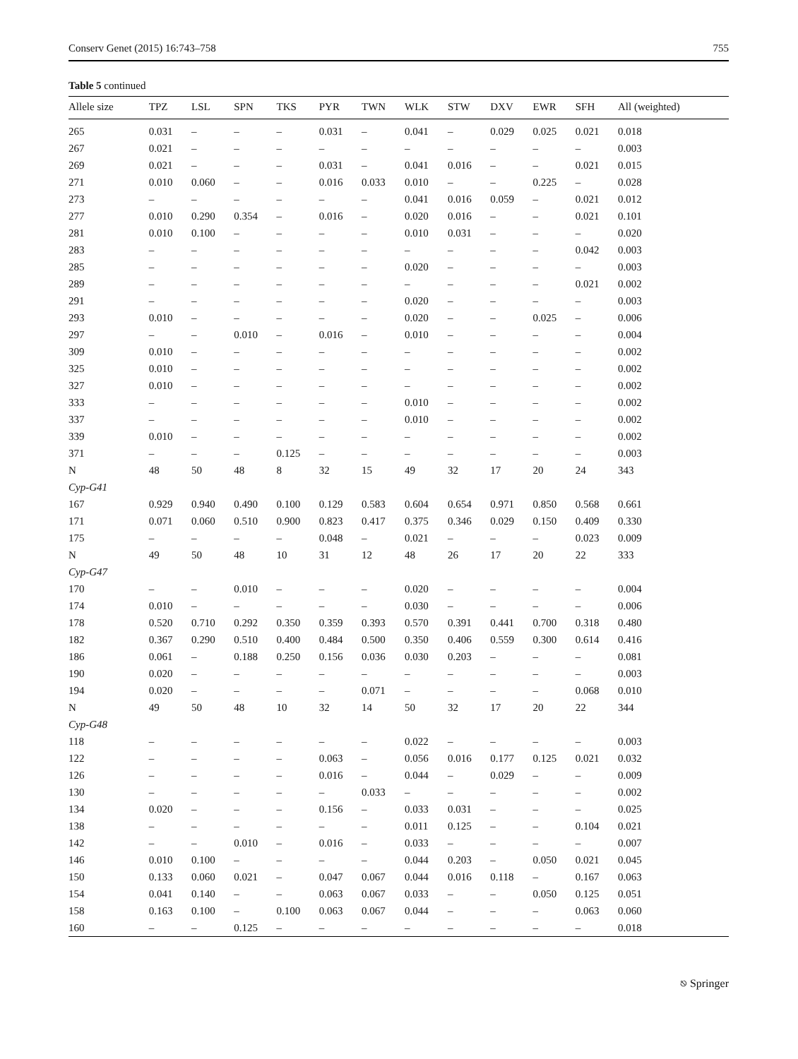Conserv Genet (2015) 16:743–758 755
Table 5 continued
| Allele size | TPZ | LSL | SPN | TKS | PYR | TWN | WLK | STW | DXV | EWR | SFH | All (weighted) |
| --- | --- | --- | --- | --- | --- | --- | --- | --- | --- | --- | --- | --- |
| 265 | 0.031 | – | – | – | 0.031 | – | 0.041 | – | 0.029 | 0.025 | 0.021 | 0.018 |
| 267 | 0.021 | – | – | – | – | – | – | – | – | – | – | 0.003 |
| 269 | 0.021 | – | – | – | 0.031 | – | 0.041 | 0.016 | – | – | 0.021 | 0.015 |
| 271 | 0.010 | 0.060 | – | – | 0.016 | 0.033 | 0.010 | – | – | 0.225 | – | 0.028 |
| 273 | – | – | – | – | – | – | 0.041 | 0.016 | 0.059 | – | 0.021 | 0.012 |
| 277 | 0.010 | 0.290 | 0.354 | – | 0.016 | – | 0.020 | 0.016 | – | – | 0.021 | 0.101 |
| 281 | 0.010 | 0.100 | – | – | – | – | 0.010 | 0.031 | – | – | – | 0.020 |
| 283 | – | – | – | – | – | – | – | – | – | – | 0.042 | 0.003 |
| 285 | – | – | – | – | – | – | 0.020 | – | – | – | – | 0.003 |
| 289 | – | – | – | – | – | – | – | – | – | – | 0.021 | 0.002 |
| 291 | – | – | – | – | – | – | 0.020 | – | – | – | – | 0.003 |
| 293 | 0.010 | – | – | – | – | – | 0.020 | – | – | 0.025 | – | 0.006 |
| 297 | – | – | 0.010 | – | 0.016 | – | 0.010 | – | – | – | – | 0.004 |
| 309 | 0.010 | – | – | – | – | – | – | – | – | – | – | 0.002 |
| 325 | 0.010 | – | – | – | – | – | – | – | – | – | – | 0.002 |
| 327 | 0.010 | – | – | – | – | – | – | – | – | – | – | 0.002 |
| 333 | – | – | – | – | – | – | 0.010 | – | – | – | – | 0.002 |
| 337 | – | – | – | – | – | – | 0.010 | – | – | – | – | 0.002 |
| 339 | 0.010 | – | – | – | – | – | – | – | – | – | – | 0.002 |
| 371 | – | – | – | 0.125 | – | – | – | – | – | – | – | 0.003 |
| N | 48 | 50 | 48 | 8 | 32 | 15 | 49 | 32 | 17 | 20 | 24 | 343 |
| Cyp-G41 | | | | | | | | | | | | |
| 167 | 0.929 | 0.940 | 0.490 | 0.100 | 0.129 | 0.583 | 0.604 | 0.654 | 0.971 | 0.850 | 0.568 | 0.661 |
| 171 | 0.071 | 0.060 | 0.510 | 0.900 | 0.823 | 0.417 | 0.375 | 0.346 | 0.029 | 0.150 | 0.409 | 0.330 |
| 175 | – | – | – | – | 0.048 | – | 0.021 | – | – | – | 0.023 | 0.009 |
| N | 49 | 50 | 48 | 10 | 31 | 12 | 48 | 26 | 17 | 20 | 22 | 333 |
| Cyp-G47 | | | | | | | | | | | | |
| 170 | – | – | 0.010 | – | – | – | 0.020 | – | – | – | – | 0.004 |
| 174 | 0.010 | – | – | – | – | – | 0.030 | – | – | – | – | 0.006 |
| 178 | 0.520 | 0.710 | 0.292 | 0.350 | 0.359 | 0.393 | 0.570 | 0.391 | 0.441 | 0.700 | 0.318 | 0.480 |
| 182 | 0.367 | 0.290 | 0.510 | 0.400 | 0.484 | 0.500 | 0.350 | 0.406 | 0.559 | 0.300 | 0.614 | 0.416 |
| 186 | 0.061 | – | 0.188 | 0.250 | 0.156 | 0.036 | 0.030 | 0.203 | – | – | – | 0.081 |
| 190 | 0.020 | – | – | – | – | – | – | – | – | – | – | 0.003 |
| 194 | 0.020 | – | – | – | – | 0.071 | – | – | – | – | 0.068 | 0.010 |
| N | 49 | 50 | 48 | 10 | 32 | 14 | 50 | 32 | 17 | 20 | 22 | 344 |
| Cyp-G48 | | | | | | | | | | | | |
| 118 | – | – | – | – | – | – | 0.022 | – | – | – | – | 0.003 |
| 122 | – | – | – | – | 0.063 | – | 0.056 | 0.016 | 0.177 | 0.125 | 0.021 | 0.032 |
| 126 | – | – | – | – | 0.016 | – | 0.044 | – | 0.029 | – | – | 0.009 |
| 130 | – | – | – | – | – | 0.033 | – | – | – | – | – | 0.002 |
| 134 | 0.020 | – | – | – | 0.156 | – | 0.033 | 0.031 | – | – | – | 0.025 |
| 138 | – | – | – | – | – | – | 0.011 | 0.125 | – | – | 0.104 | 0.021 |
| 142 | – | – | 0.010 | – | 0.016 | – | 0.033 | – | – | – | – | 0.007 |
| 146 | 0.010 | 0.100 | – | – | – | – | 0.044 | 0.203 | – | 0.050 | 0.021 | 0.045 |
| 150 | 0.133 | 0.060 | 0.021 | – | 0.047 | 0.067 | 0.044 | 0.016 | 0.118 | – | 0.167 | 0.063 |
| 154 | 0.041 | 0.140 | – | – | 0.063 | 0.067 | 0.033 | – | – | 0.050 | 0.125 | 0.051 |
| 158 | 0.163 | 0.100 | – | 0.100 | 0.063 | 0.067 | 0.044 | – | – | – | 0.063 | 0.060 |
| 160 | – | – | 0.125 | – | – | – | – | – | – | – | – | 0.018 |
⎋ Springer